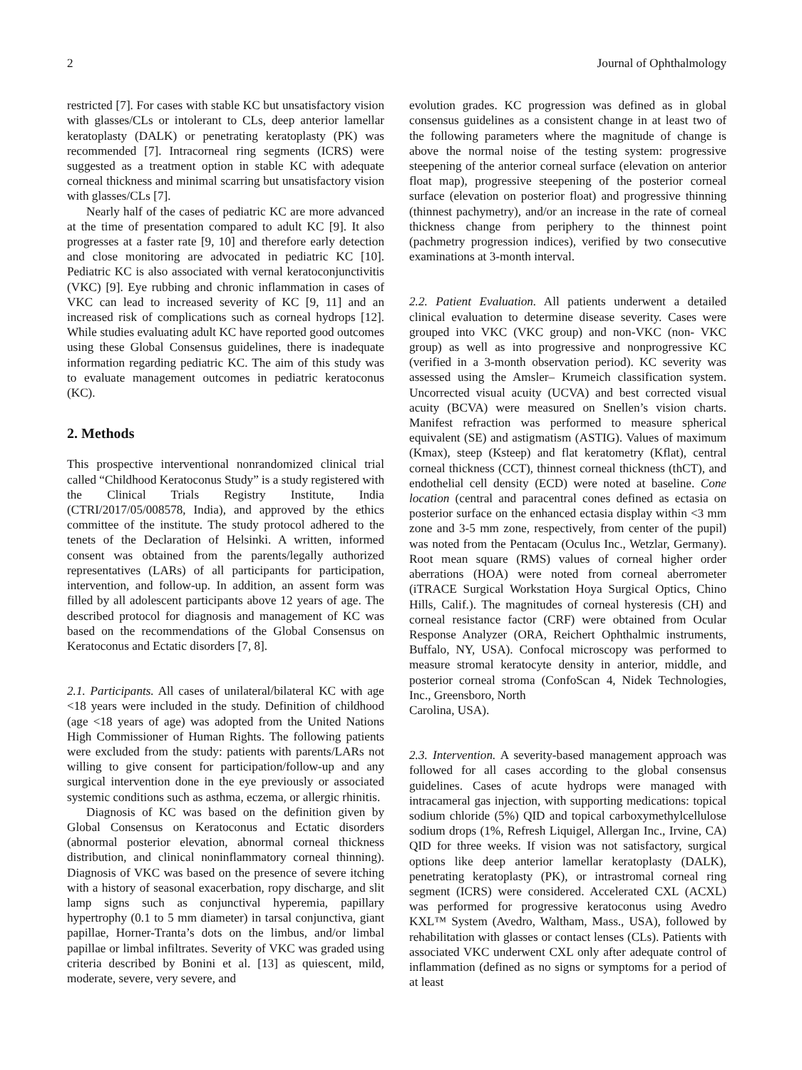2 Journal of Ophthalmology
restricted [7]. For cases with stable KC but unsatisfactory vision with glasses/CLs or intolerant to CLs, deep anterior lamellar keratoplasty (DALK) or penetrating keratoplasty (PK) was recommended [7]. Intracorneal ring segments (ICRS) were suggested as a treatment option in stable KC with adequate corneal thickness and minimal scarring but unsatisfactory vision with glasses/CLs [7].
Nearly half of the cases of pediatric KC are more advanced at the time of presentation compared to adult KC [9]. It also progresses at a faster rate [9, 10] and therefore early detection and close monitoring are advocated in pediatric KC [10]. Pediatric KC is also associated with vernal keratoconjunctivitis (VKC) [9]. Eye rubbing and chronic inflammation in cases of VKC can lead to increased severity of KC [9, 11] and an increased risk of complications such as corneal hydrops [12]. While studies evaluating adult KC have reported good outcomes using these Global Consensus guidelines, there is inadequate information regarding pediatric KC. The aim of this study was to evaluate management outcomes in pediatric keratoconus (KC).
2. Methods
This prospective interventional nonrandomized clinical trial called “Childhood Keratoconus Study” is a study registered with the Clinical Trials Registry Institute, India (CTRI/2017/05/008578, India), and approved by the ethics committee of the institute. The study protocol adhered to the tenets of the Declaration of Helsinki. A written, informed consent was obtained from the parents/legally authorized representatives (LARs) of all participants for participation, intervention, and follow-up. In addition, an assent form was filled by all adolescent participants above 12 years of age. The described protocol for diagnosis and management of KC was based on the recommendations of the Global Consensus on Keratoconus and Ectatic disorders [7, 8].
2.1. Participants. All cases of unilateral/bilateral KC with age <18 years were included in the study. Definition of childhood (age <18 years of age) was adopted from the United Nations High Commissioner of Human Rights. The following patients were excluded from the study: patients with parents/LARs not willing to give consent for participation/follow-up and any surgical intervention done in the eye previously or associated systemic conditions such as asthma, eczema, or allergic rhinitis.
Diagnosis of KC was based on the definition given by Global Consensus on Keratoconus and Ectatic disorders (abnormal posterior elevation, abnormal corneal thickness distribution, and clinical noninflammatory corneal thinning). Diagnosis of VKC was based on the presence of severe itching with a history of seasonal exacerbation, ropy discharge, and slit lamp signs such as conjunctival hyperemia, papillary hypertrophy (0.1 to 5 mm diameter) in tarsal conjunctiva, giant papillae, Horner-Tranta’s dots on the limbus, and/or limbal papillae or limbal infiltrates. Severity of VKC was graded using criteria described by Bonini et al. [13] as quiescent, mild, moderate, severe, very severe, and
evolution grades. KC progression was defined as in global consensus guidelines as a consistent change in at least two of the following parameters where the magnitude of change is above the normal noise of the testing system: progressive steepening of the anterior corneal surface (elevation on anterior float map), progressive steepening of the posterior corneal surface (elevation on posterior float) and progressive thinning (thinnest pachymetry), and/or an increase in the rate of corneal thickness change from periphery to the thinnest point (pachmetry progression indices), verified by two consecutive examinations at 3-month interval.
2.2. Patient Evaluation. All patients underwent a detailed clinical evaluation to determine disease severity. Cases were grouped into VKC (VKC group) and non-VKC (non- VKC group) as well as into progressive and nonprogressive KC (verified in a 3-month observation period). KC severity was assessed using the Amsler– Krumeich classification system. Uncorrected visual acuity (UCVA) and best corrected visual acuity (BCVA) were measured on Snellen’s vision charts. Manifest refraction was performed to measure spherical equivalent (SE) and astigmatism (ASTIG). Values of maximum (Kmax), steep (Ksteep) and flat keratometry (Kflat), central corneal thickness (CCT), thinnest corneal thickness (thCT), and endothelial cell density (ECD) were noted at baseline. Cone location (central and paracentral cones defined as ectasia on posterior surface on the enhanced ectasia display within <3 mm zone and 3-5 mm zone, respectively, from center of the pupil) was noted from the Pentacam (Oculus Inc., Wetzlar, Germany). Root mean square (RMS) values of corneal higher order aberrations (HOA) were noted from corneal aberrometer (iTRACE Surgical Workstation Hoya Surgical Optics, Chino Hills, Calif.). The magnitudes of corneal hysteresis (CH) and corneal resistance factor (CRF) were obtained from Ocular Response Analyzer (ORA, Reichert Ophthalmic instruments, Buffalo, NY, USA). Confocal microscopy was performed to measure stromal keratocyte density in anterior, middle, and posterior corneal stroma (ConfoScan 4, Nidek Technologies, Inc., Greensboro, North
Carolina, USA).
2.3. Intervention. A severity-based management approach was followed for all cases according to the global consensus guidelines. Cases of acute hydrops were managed with intracameral gas injection, with supporting medications: topical sodium chloride (5%) QID and topical carboxymethylcellulose sodium drops (1%, Refresh Liquigel, Allergan Inc., Irvine, CA) QID for three weeks. If vision was not satisfactory, surgical options like deep anterior lamellar keratoplasty (DALK), penetrating keratoplasty (PK), or intrastromal corneal ring segment (ICRS) were considered. Accelerated CXL (ACXL) was performed for progressive keratoconus using Avedro KXL™ System (Avedro, Waltham, Mass., USA), followed by rehabilitation with glasses or contact lenses (CLs). Patients with associated VKC underwent CXL only after adequate control of inflammation (defined as no signs or symptoms for a period of at least